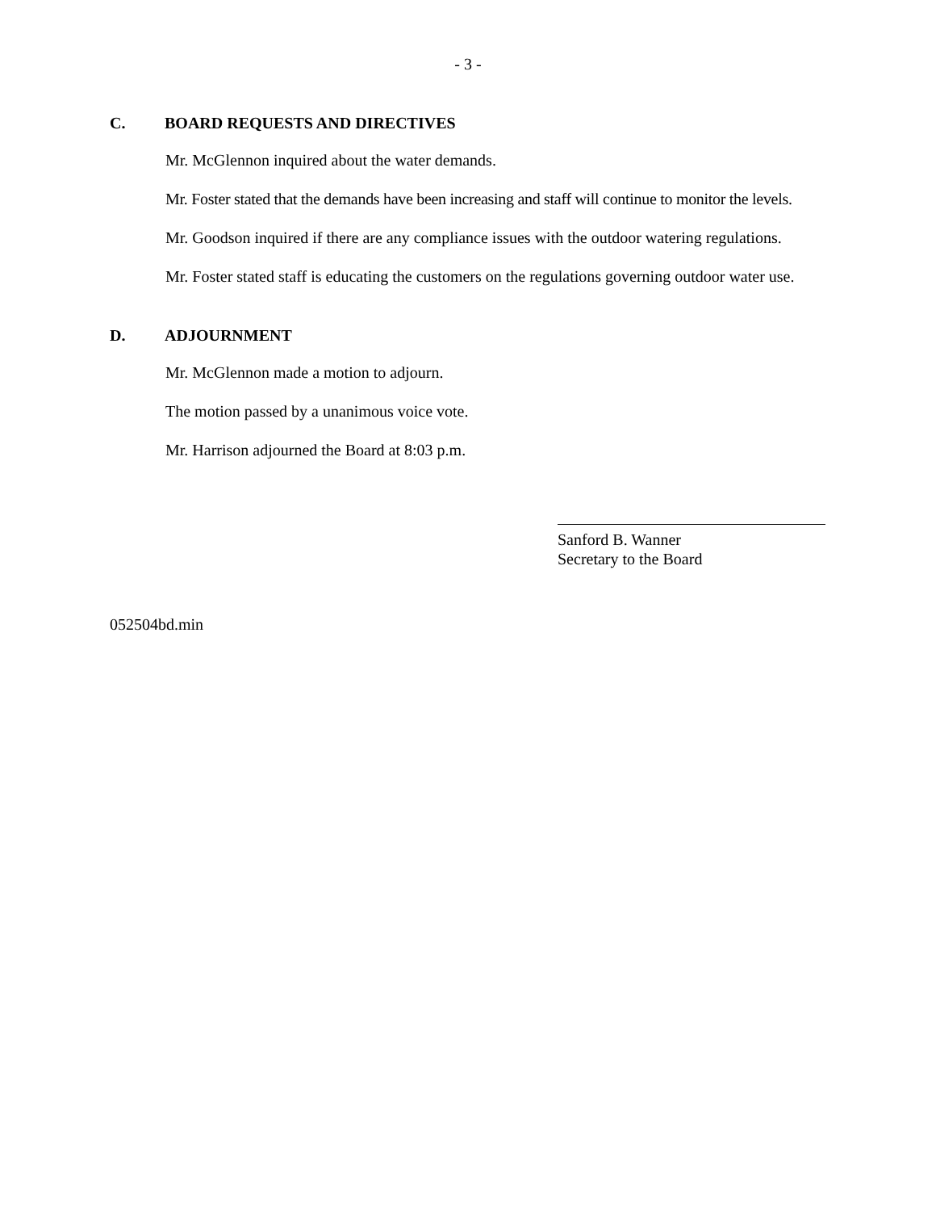- 3 -
C. BOARD REQUESTS AND DIRECTIVES
Mr. McGlennon inquired about the water demands.
Mr. Foster stated that the demands have been increasing and staff will continue to monitor the levels.
Mr. Goodson inquired if there are any compliance issues with the outdoor watering regulations.
Mr. Foster stated staff is educating the customers on the regulations governing outdoor water use.
D. ADJOURNMENT
Mr. McGlennon made a motion to adjourn.
The motion passed by a unanimous voice vote.
Mr. Harrison adjourned the Board at 8:03 p.m.
Sanford B. Wanner
Secretary to the Board
052504bd.min